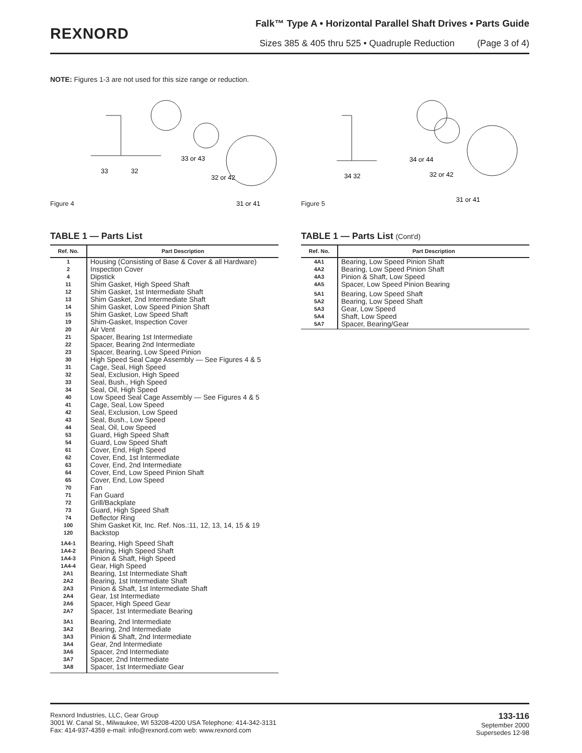REXNORD
Falk™ Type A • Horizontal Parallel Shaft Drives • Parts Guide
Sizes 385 & 405 thru 525 • Quadruple Reduction (Page 3 of 4)
NOTE: Figures 1-3 are not used for this size range or reduction.
Figure 4
33
32
33 or 43
32 or 42
31 or 41
Figure 5
34 32
34 or 44
32 or 42
31 or 41
TABLE 1 — Parts List
| Ref. No. | Part Description |
| --- | --- |
| 1 2 4 11 12 13 14 15 19 20 21 22 23 30 31 32 33 34 40 41 42 43 44 53 54 61 62 63 64 65 70 71 72 73 74 100 120 | Housing (Consisting of Base & Cover & all Hardware) Inspection Cover Dipstick Shim Gasket, High Speed Shaft Shim Gasket, 1st Intermediate Shaft Shim Gasket, 2nd Intermediate Shaft Shim Gasket, Low Speed Pinion Shaft Shim Gasket, Low Speed Shaft Shim-Gasket, Inspection Cover Air Vent Spacer, Bearing 1st Intermediate Spacer, Bearing 2nd Intermediate Spacer, Bearing, Low Speed Pinion High Speed Seal Cage Assembly — See Figures 4 & 5 Cage, Seal, High Speed Seal, Exclusion, High Speed Seal, Bush., High Speed Seal, Oil, High Speed Low Speed Seal Cage Assembly — See Figures 4 & 5 Cage, Seal, Low Speed Seal, Exclusion, Low Speed Seal, Bush., Low Speed Seal, Oil, Low Speed Guard, High Speed Shaft Guard, Low Speed Shaft Cover, End, High Speed Cover, End, 1st Intermediate Cover, End, 2nd Intermediate Cover, End, Low Speed Pinion Shaft Cover, End, Low Speed Fan Fan Guard Grill/Backplate Guard, High Speed Shaft Deflector Ring Shim Gasket Kit, Inc. Ref. Nos.:11, 12, 13, 14, 15 & 19 Backstop |
| 1A4-1 1A4-2 1A4-3 1A4-4 2A1 2A2 2A3 2A4 2A6 2A7 | Bearing, High Speed Shaft Bearing, High Speed Shaft Pinion & Shaft, High Speed Gear, High Speed Bearing, 1st Intermediate Shaft Bearing, 1st Intermediate Shaft Pinion & Shaft, 1st Intermediate Shaft Gear, 1st Intermediate Spacer, High Speed Gear Spacer, 1st Intermediate Bearing |
| 3A1 3A2 3A3 3A4 3A6 3A7 3A8 | Bearing, 2nd Intermediate Bearing, 2nd Intermediate Pinion & Shaft, 2nd Intermediate Gear, 2nd Intermediate Spacer, 2nd Intermediate Spacer, 2nd Intermediate Spacer, 1st Intermediate Gear |
TABLE 1 — Parts List (Cont'd)
| Ref. No. | Part Description |
| --- | --- |
| 4A1 4A2 4A3 4A5 | Bearing, Low Speed Pinion Shaft Bearing, Low Speed Pinion Shaft Pinion & Shaft, Low Speed Spacer, Low Speed Pinion Bearing |
| 5A1 5A2 5A3 5A4 5A7 | Bearing, Low Speed Shaft Bearing, Low Speed Shaft Gear, Low Speed Shaft, Low Speed Spacer, Bearing/Gear |
Rexnord Industries, LLC, Gear Group
3001 W. Canal St., Milwaukee, WI 53208-4200 USA Telephone: 414-342-3131
Fax: 414-937-4359 e-mail: info@rexnord.com web: www.rexnord.com
133-116
September 2000
Supersedes 12-98